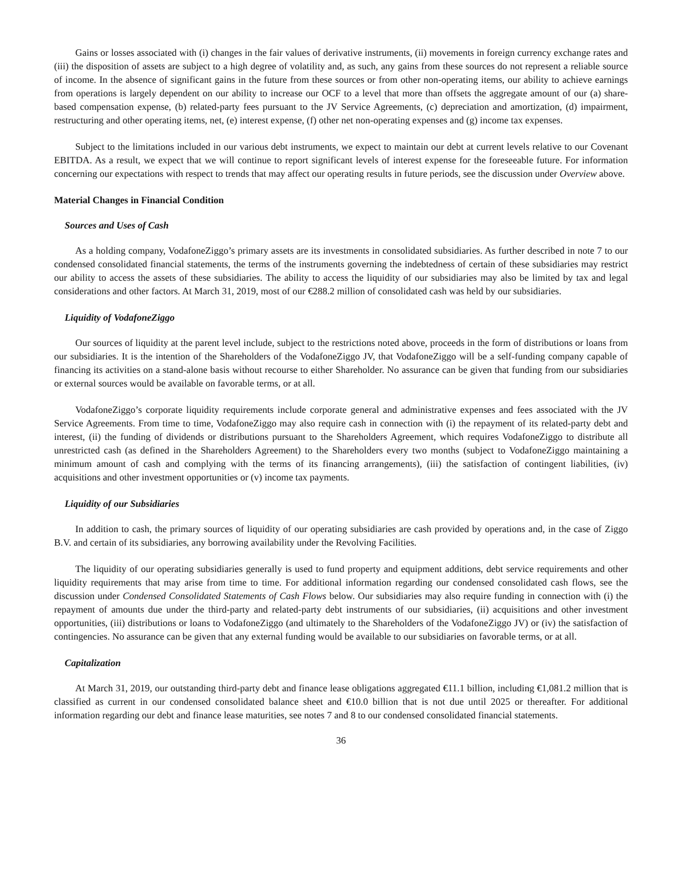Gains or losses associated with (i) changes in the fair values of derivative instruments, (ii) movements in foreign currency exchange rates and (iii) the disposition of assets are subject to a high degree of volatility and, as such, any gains from these sources do not represent a reliable source of income. In the absence of significant gains in the future from these sources or from other non-operating items, our ability to achieve earnings from operations is largely dependent on our ability to increase our OCF to a level that more than offsets the aggregate amount of our (a) share-based compensation expense, (b) related-party fees pursuant to the JV Service Agreements, (c) depreciation and amortization, (d) impairment, restructuring and other operating items, net, (e) interest expense, (f) other net non-operating expenses and (g) income tax expenses.
Subject to the limitations included in our various debt instruments, we expect to maintain our debt at current levels relative to our Covenant EBITDA. As a result, we expect that we will continue to report significant levels of interest expense for the foreseeable future. For information concerning our expectations with respect to trends that may affect our operating results in future periods, see the discussion under Overview above.
Material Changes in Financial Condition
Sources and Uses of Cash
As a holding company, VodafoneZiggo’s primary assets are its investments in consolidated subsidiaries. As further described in note 7 to our condensed consolidated financial statements, the terms of the instruments governing the indebtedness of certain of these subsidiaries may restrict our ability to access the assets of these subsidiaries. The ability to access the liquidity of our subsidiaries may also be limited by tax and legal considerations and other factors. At March 31, 2019, most of our €288.2 million of consolidated cash was held by our subsidiaries.
Liquidity of VodafoneZiggo
Our sources of liquidity at the parent level include, subject to the restrictions noted above, proceeds in the form of distributions or loans from our subsidiaries. It is the intention of the Shareholders of the VodafoneZiggo JV, that VodafoneZiggo will be a self-funding company capable of financing its activities on a stand-alone basis without recourse to either Shareholder. No assurance can be given that funding from our subsidiaries or external sources would be available on favorable terms, or at all.
VodafoneZiggo’s corporate liquidity requirements include corporate general and administrative expenses and fees associated with the JV Service Agreements. From time to time, VodafoneZiggo may also require cash in connection with (i) the repayment of its related-party debt and interest, (ii) the funding of dividends or distributions pursuant to the Shareholders Agreement, which requires VodafoneZiggo to distribute all unrestricted cash (as defined in the Shareholders Agreement) to the Shareholders every two months (subject to VodafoneZiggo maintaining a minimum amount of cash and complying with the terms of its financing arrangements), (iii) the satisfaction of contingent liabilities, (iv) acquisitions and other investment opportunities or (v) income tax payments.
Liquidity of our Subsidiaries
In addition to cash, the primary sources of liquidity of our operating subsidiaries are cash provided by operations and, in the case of Ziggo B.V. and certain of its subsidiaries, any borrowing availability under the Revolving Facilities.
The liquidity of our operating subsidiaries generally is used to fund property and equipment additions, debt service requirements and other liquidity requirements that may arise from time to time. For additional information regarding our condensed consolidated cash flows, see the discussion under Condensed Consolidated Statements of Cash Flows below. Our subsidiaries may also require funding in connection with (i) the repayment of amounts due under the third-party and related-party debt instruments of our subsidiaries, (ii) acquisitions and other investment opportunities, (iii) distributions or loans to VodafoneZiggo (and ultimately to the Shareholders of the VodafoneZiggo JV) or (iv) the satisfaction of contingencies. No assurance can be given that any external funding would be available to our subsidiaries on favorable terms, or at all.
Capitalization
At March 31, 2019, our outstanding third-party debt and finance lease obligations aggregated €11.1 billion, including €1,081.2 million that is classified as current in our condensed consolidated balance sheet and €10.0 billion that is not due until 2025 or thereafter. For additional information regarding our debt and finance lease maturities, see notes 7 and 8 to our condensed consolidated financial statements.
36